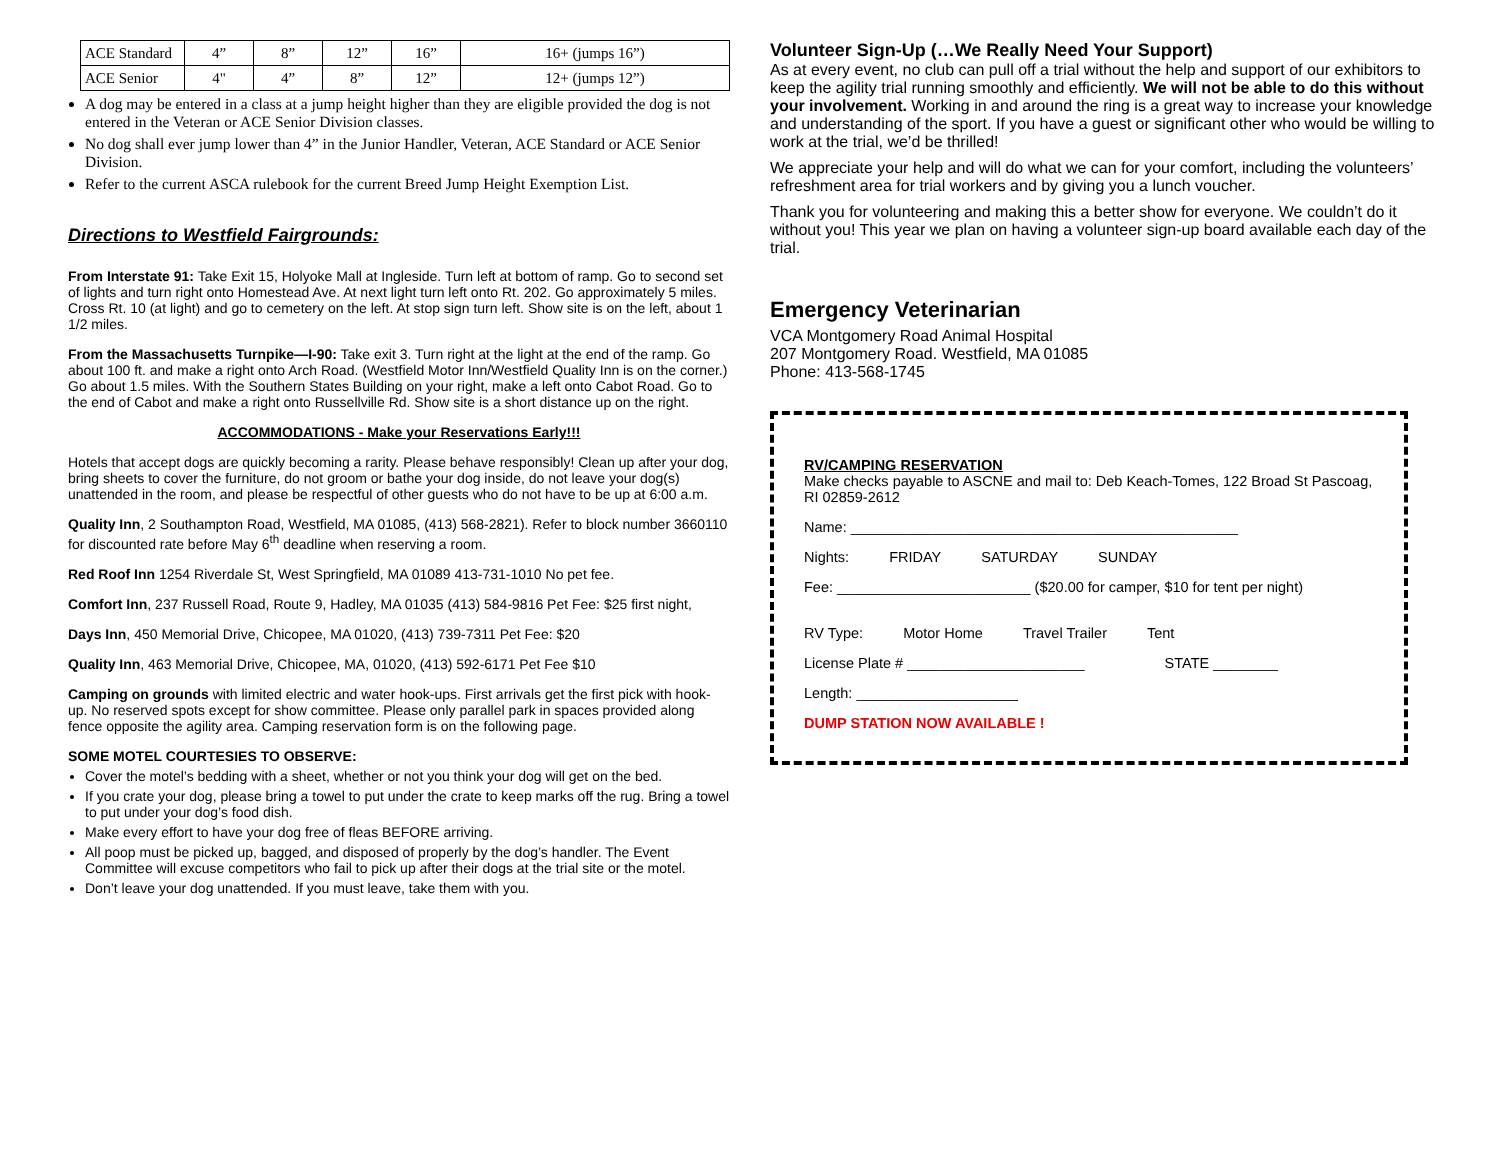| ACE Standard | 4” | 8” | 12” | 16” | 16+ (jumps 16”) |
| ACE Senior | 4" | 4” | 8” | 12” | 12+ (jumps 12”) |
A dog may be entered in a class at a jump height higher than they are eligible provided the dog is not entered in the Veteran or ACE Senior Division classes.
No dog shall ever jump lower than 4” in the Junior Handler, Veteran, ACE Standard or ACE Senior Division.
Refer to the current ASCA rulebook for the current Breed Jump Height Exemption List.
Directions to Westfield Fairgrounds:
From Interstate 91: Take Exit 15, Holyoke Mall at Ingleside. Turn left at bottom of ramp. Go to second set of lights and turn right onto Homestead Ave. At next light turn left onto Rt. 202. Go approximately 5 miles. Cross Rt. 10 (at light) and go to cemetery on the left. At stop sign turn left. Show site is on the left, about 1 1/2 miles.
From the Massachusetts Turnpike—I-90: Take exit 3. Turn right at the light at the end of the ramp. Go about 100 ft. and make a right onto Arch Road. (Westfield Motor Inn/Westfield Quality Inn is on the corner.) Go about 1.5 miles. With the Southern States Building on your right, make a left onto Cabot Road. Go to the end of Cabot and make a right onto Russellville Rd. Show site is a short distance up on the right.
ACCOMMODATIONS - Make your Reservations Early!!!
Hotels that accept dogs are quickly becoming a rarity. Please behave responsibly! Clean up after your dog, bring sheets to cover the furniture, do not groom or bathe your dog inside, do not leave your dog(s) unattended in the room, and please be respectful of other guests who do not have to be up at 6:00 a.m.
Quality Inn, 2 Southampton Road, Westfield, MA 01085, (413) 568-2821). Refer to block number 3660110 for discounted rate before May 6<sup>th</sup> deadline when reserving a room.
Red Roof Inn 1254 Riverdale St, West Springfield, MA 01089 413-731-1010 No pet fee.
Comfort Inn, 237 Russell Road, Route 9, Hadley, MA 01035 (413) 584-9816 Pet Fee: $25 first night,
Days Inn, 450 Memorial Drive, Chicopee, MA 01020, (413) 739-7311 Pet Fee: $20
Quality Inn, 463 Memorial Drive, Chicopee, MA, 01020, (413) 592-6171 Pet Fee $10
Camping on grounds with limited electric and water hook-ups. First arrivals get the first pick with hook-up. No reserved spots except for show committee. Please only parallel park in spaces provided along fence opposite the agility area. Camping reservation form is on the following page.
SOME MOTEL COURTESIES TO OBSERVE:
Cover the motel’s bedding with a sheet, whether or not you think your dog will get on the bed.
If you crate your dog, please bring a towel to put under the crate to keep marks off the rug. Bring a towel to put under your dog’s food dish.
Make every effort to have your dog free of fleas BEFORE arriving.
All poop must be picked up, bagged, and disposed of properly by the dog’s handler. The Event Committee will excuse competitors who fail to pick up after their dogs at the trial site or the motel.
Don’t leave your dog unattended. If you must leave, take them with you.
Volunteer Sign-Up (…We Really Need Your Support)
As at every event, no club can pull off a trial without the help and support of our exhibitors to keep the agility trial running smoothly and efficiently. We will not be able to do this without your involvement. Working in and around the ring is a great way to increase your knowledge and understanding of the sport. If you have a guest or significant other who would be willing to work at the trial, we’d be thrilled!
We appreciate your help and will do what we can for your comfort, including the volunteers’ refreshment area for trial workers and by giving you a lunch voucher.
Thank you for volunteering and making this a better show for everyone. We couldn’t do it without you! This year we plan on having a volunteer sign-up board available each day of the trial.
Emergency Veterinarian
VCA Montgomery Road Animal Hospital
207 Montgomery Road. Westfield, MA 01085
Phone: 413-568-1745
RV/CAMPING RESERVATION
Make checks payable to ASCNE and mail to: Deb Keach-Tomes, 122 Broad St Pascoag, RI 02859-2612
Name: ________________________________________________
Nights: FRIDAY SATURDAY SUNDAY
Fee: ________________________ ($20.00 for camper, $10 for tent per night)
RV Type: Motor Home Travel Trailer Tent
License Plate # ______________________ STATE ________
Length: ____________________
DUMP STATION NOW AVAILABLE !